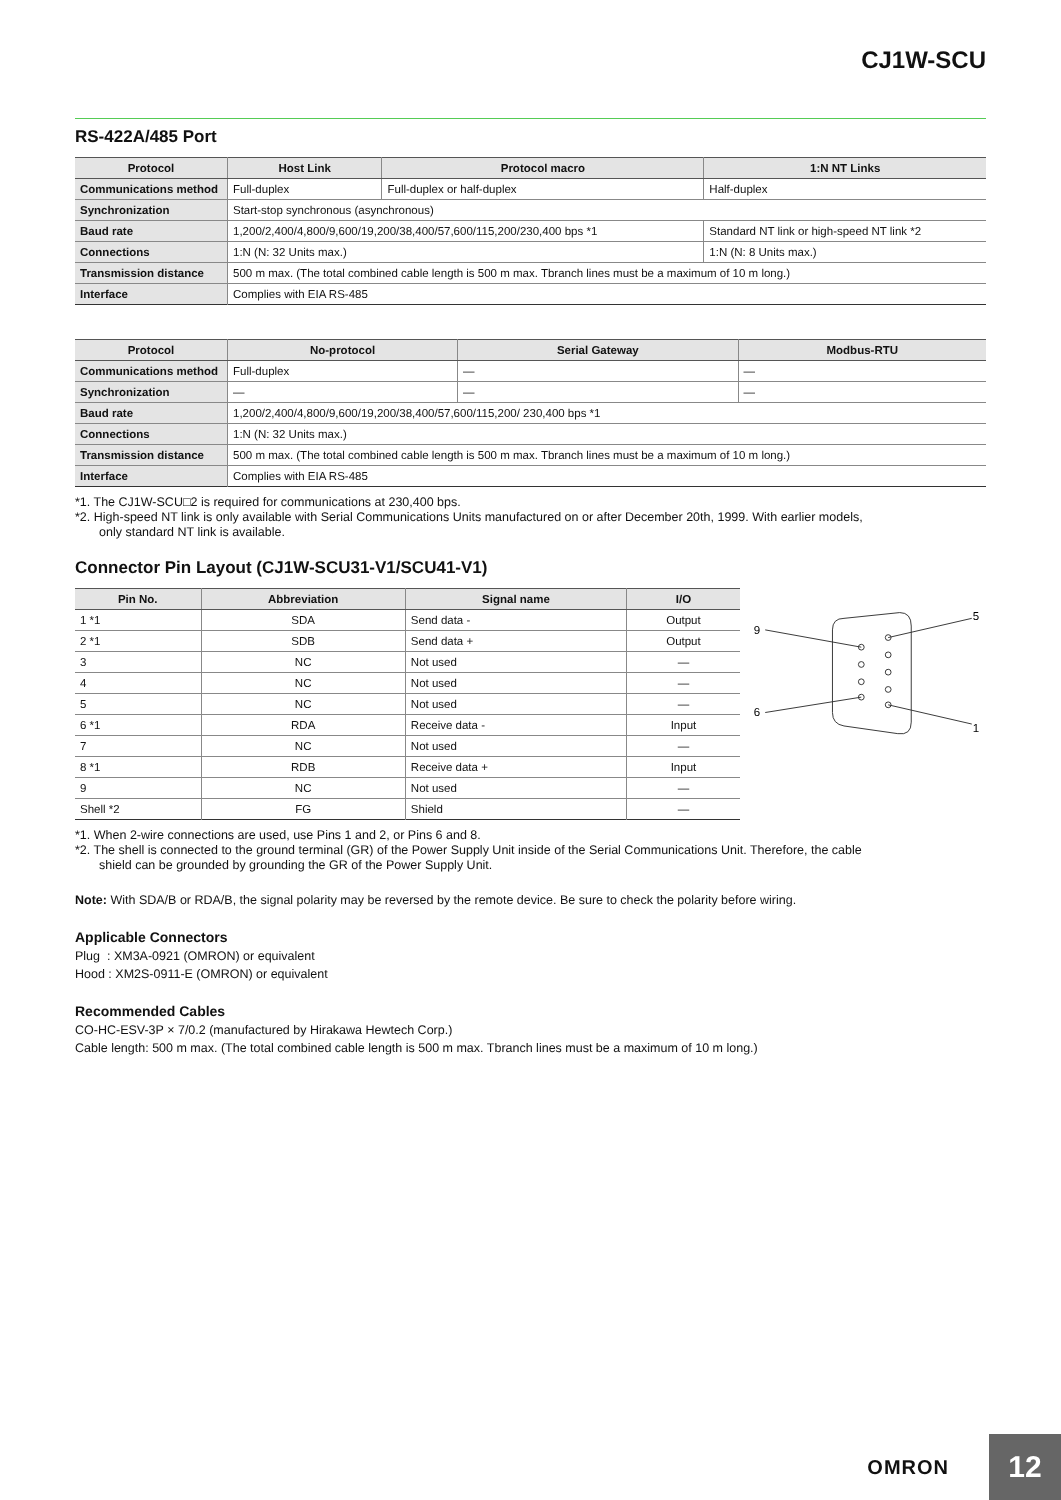CJ1W-SCU
RS-422A/485 Port
| Protocol | Host Link | Protocol macro | 1:N NT Links |
| --- | --- | --- | --- |
| Communications method | Full-duplex | Full-duplex or half-duplex | Half-duplex |
| Synchronization | Start-stop synchronous (asynchronous) | | |
| Baud rate | 1,200/2,400/4,800/9,600/19,200/38,400/57,600/115,200/230,400 bps *1 | | Standard NT link or high-speed NT link *2 |
| Connections | 1:N (N: 32 Units max.) | | 1:N (N: 8 Units max.) |
| Transmission distance | 500 m max. (The total combined cable length is 500 m max. Tbranch lines must be a maximum of 10 m long.) | | |
| Interface | Complies with EIA RS-485 | | |
| Protocol | No-protocol | Serial Gateway | Modbus-RTU |
| --- | --- | --- | --- |
| Communications method | Full-duplex | — | — |
| Synchronization | — | — | — |
| Baud rate | 1,200/2,400/4,800/9,600/19,200/38,400/57,600/115,200/ 230,400 bps *1 | | |
| Connections | 1:N (N: 32 Units max.) | | |
| Transmission distance | 500 m max. (The total combined cable length is 500 m max. Tbranch lines must be a maximum of 10 m long.) | | |
| Interface | Complies with EIA RS-485 | | |
*1. The CJ1W-SCU□2 is required for communications at 230,400 bps.
*2. High-speed NT link is only available with Serial Communications Units manufactured on or after December 20th, 1999. With earlier models,
only standard NT link is available.
Connector Pin Layout (CJ1W-SCU31-V1/SCU41-V1)
| Pin No. | Abbreviation | Signal name | I/O |
| --- | --- | --- | --- |
| 1 *1 | SDA | Send data - | Output |
| 2 *1 | SDB | Send data + | Output |
| 3 | NC | Not used | — |
| 4 | NC | Not used | — |
| 5 | NC | Not used | — |
| 6 *1 | RDA | Receive data - | Input |
| 7 | NC | Not used | — |
| 8 *1 | RDB | Receive data + | Input |
| 9 | NC | Not used | — |
| Shell *2 | FG | Shield | — |
9
5
6
1
*1. When 2-wire connections are used, use Pins 1 and 2, or Pins 6 and 8.
*2. The shell is connected to the ground terminal (GR) of the Power Supply Unit inside of the Serial Communications Unit. Therefore, the cable
shield can be grounded by grounding the GR of the Power Supply Unit.
Note: With SDA/B or RDA/B, the signal polarity may be reversed by the remote device. Be sure to check the polarity before wiring.
Applicable Connectors
Plug : XM3A-0921 (OMRON) or equivalent
Hood : XM2S-0911-E (OMRON) or equivalent
Recommended Cables
CO-HC-ESV-3P × 7/0.2 (manufactured by Hirakawa Hewtech Corp.)
Cable length: 500 m max. (The total combined cable length is 500 m max. Tbranch lines must be a maximum of 10 m long.)
OMRON
12